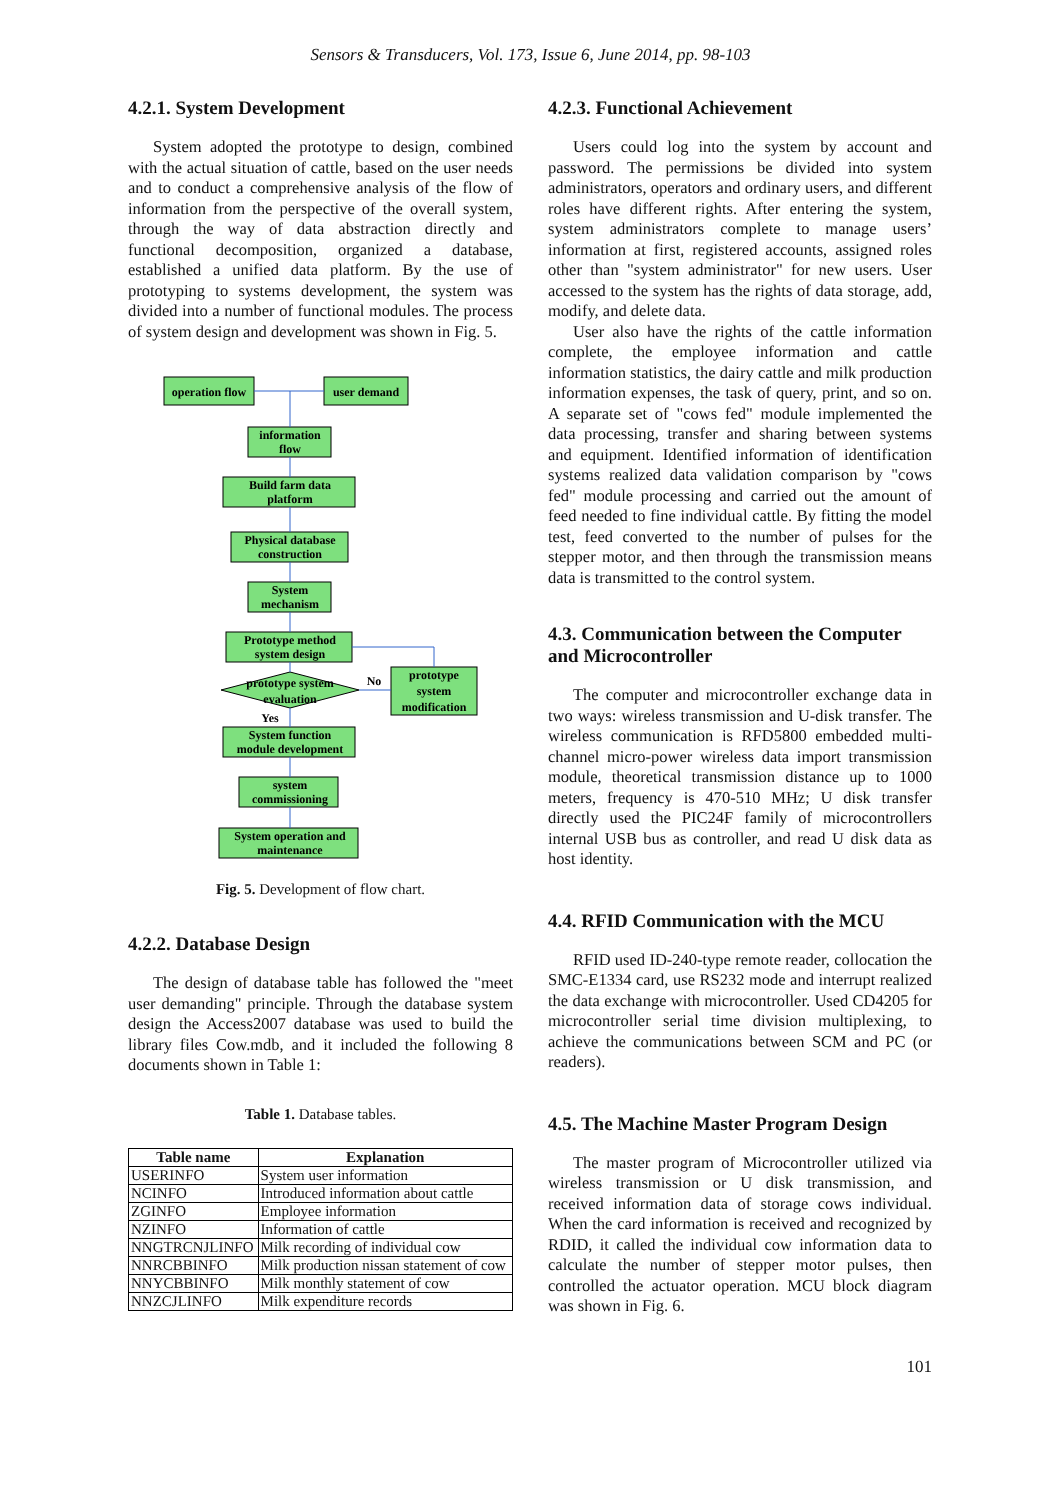Sensors & Transducers, Vol. 173, Issue 6, June 2014, pp. 98-103
4.2.1. System Development
System adopted the prototype to design, combined with the actual situation of cattle, based on the user needs and to conduct a comprehensive analysis of the flow of information from the perspective of the overall system, through the way of data abstraction directly and functional decomposition, organized a database, established a unified data platform. By the use of prototyping to systems development, the system was divided into a number of functional modules. The process of system design and development was shown in Fig. 5.
operation flow
user demand
information
flow
Build farm data
platform
Physical database
construction
System
mechanism
Prototype method
system design
prototype system
evaluation
No
Yes
prototype
system
modification
System function
module development
system
commissioning
System operation and
maintenance
Fig. 5. Development of flow chart.
4.2.2. Database Design
The design of database table has followed the "meet user demanding" principle. Through the database system design the Access2007 database was used to build the library files Cow.mdb, and it included the following 8 documents shown in Table 1:
Table 1. Database tables.
| Table name | Explanation |
| --- | --- |
| USERINFO | System user information |
| NCINFO | Introduced information about cattle |
| ZGINFO | Employee information |
| NZINFO | Information of cattle |
| NNGTRCNJLINFO | Milk recording of individual cow |
| NNRCBBINFO | Milk production nissan statement of cow |
| NNYCBBINFO | Milk monthly statement of cow |
| NNZCJLINFO | Milk expenditure records |
4.2.3. Functional Achievement
Users could log into the system by account and password. The permissions be divided into system administrators, operators and ordinary users, and different roles have different rights. After entering the system, system administrators complete to manage users’ information at first, registered accounts, assigned roles other than "system administrator" for new users. User accessed to the system has the rights of data storage, add, modify, and delete data.
User also have the rights of the cattle information complete, the employee information and cattle information statistics, the dairy cattle and milk production information expenses, the task of query, print, and so on. A separate set of "cows fed" module implemented the data processing, transfer and sharing between systems and equipment. Identified information of identification systems realized data validation comparison by "cows fed" module processing and carried out the amount of feed needed to fine individual cattle. By fitting the model test, feed converted to the number of pulses for the stepper motor, and then through the transmission means data is transmitted to the control system.
4.3. Communication between the Computer and Microcontroller
The computer and microcontroller exchange data in two ways: wireless transmission and U-disk transfer. The wireless communication is RFD5800 embedded multi-channel micro-power wireless data import transmission module, theoretical transmission distance up to 1000 meters, frequency is 470-510 MHz; U disk transfer directly used the PIC24F family of microcontrollers internal USB bus as controller, and read U disk data as host identity.
4.4. RFID Communication with the MCU
RFID used ID-240-type remote reader, collocation the SMC-E1334 card, use RS232 mode and interrupt realized the data exchange with microcontroller. Used CD4205 for microcontroller serial time division multiplexing, to achieve the communications between SCM and PC (or readers).
4.5. The Machine Master Program Design
The master program of Microcontroller utilized via wireless transmission or U disk transmission, and received information data of storage cows individual. When the card information is received and recognized by RDID, it called the individual cow information data to calculate the number of stepper motor pulses, then controlled the actuator operation. MCU block diagram was shown in Fig. 6.
101